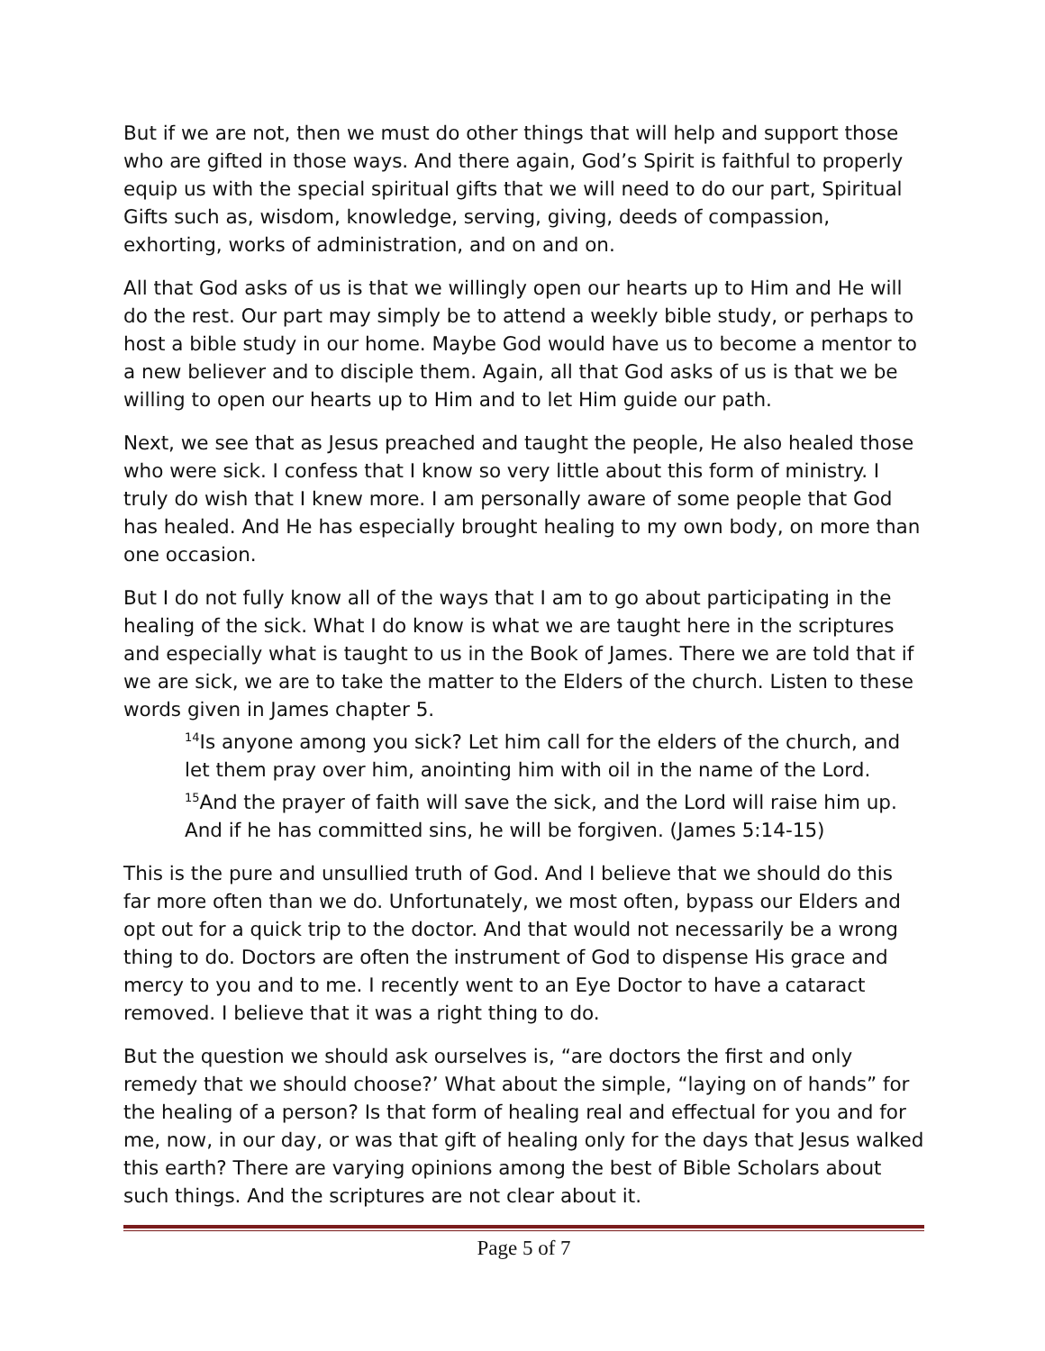But if we are not, then we must do other things that will help and support those who are gifted in those ways. And there again, God’s Spirit is faithful to properly equip us with the special spiritual gifts that we will need to do our part, Spiritual Gifts such as, wisdom, knowledge, serving, giving, deeds of compassion, exhorting, works of administration, and on and on.
All that God asks of us is that we willingly open our hearts up to Him and He will do the rest. Our part may simply be to attend a weekly bible study, or perhaps to host a bible study in our home. Maybe God would have us to become a mentor to a new believer and to disciple them. Again, all that God asks of us is that we be willing to open our hearts up to Him and to let Him guide our path.
Next, we see that as Jesus preached and taught the people, He also healed those who were sick. I confess that I know so very little about this form of ministry. I truly do wish that I knew more. I am personally aware of some people that God has healed. And He has especially brought healing to my own body, on more than one occasion.
But I do not fully know all of the ways that I am to go about participating in the healing of the sick. What I do know is what we are taught here in the scriptures and especially what is taught to us in the Book of James. There we are told that if we are sick, we are to take the matter to the Elders of the church. Listen to these words given in James chapter 5.
<sup>14</sup> Is anyone among you sick? Let him call for the elders of the church, and let them pray over him, anointing him with oil in the name of the Lord. <sup>15</sup>And the prayer of faith will save the sick, and the Lord will raise him up. And if he has committed sins, he will be forgiven. (James 5:14-15)
This is the pure and unsullied truth of God. And I believe that we should do this far more often than we do. Unfortunately, we most often, bypass our Elders and opt out for a quick trip to the doctor. And that would not necessarily be a wrong thing to do. Doctors are often the instrument of God to dispense His grace and mercy to you and to me. I recently went to an Eye Doctor to have a cataract removed. I believe that it was a right thing to do.
But the question we should ask ourselves is, “are doctors the first and only remedy that we should choose?’ What about the simple, “laying on of hands” for the healing of a person? Is that form of healing real and effectual for you and for me, now, in our day, or was that gift of healing only for the days that Jesus walked this earth? There are varying opinions among the best of Bible Scholars about such things. And the scriptures are not clear about it.
Page 5 of 7